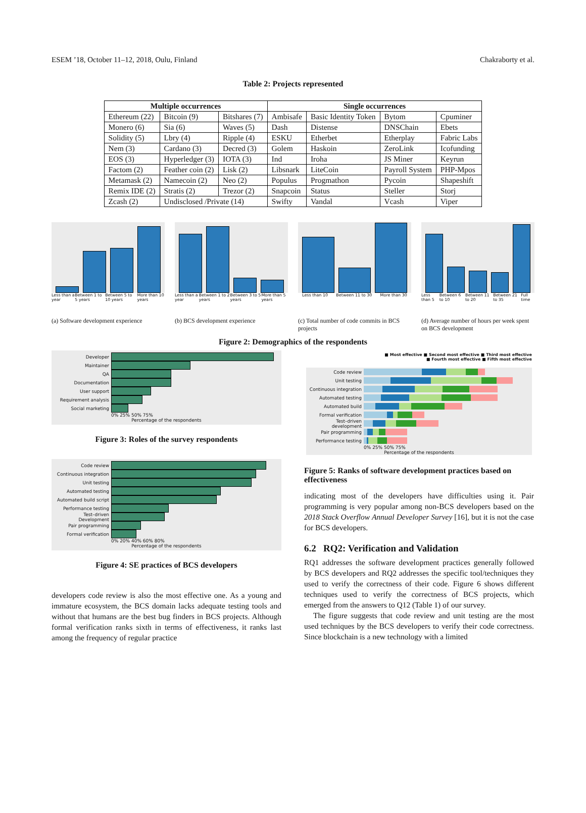ESEM ’18, October 11–12, 2018, Oulu, Finland Chakraborty et al.
Table 2: Projects represented
| Multiple occurrences | | | Single occurrences | | | |
| --- | --- | --- | --- | --- | --- | --- |
| Ethereum (22) | Bitcoin (9) | Bitshares (7) | Ambisafe | Basic Identity Token | Bytom | Cpuminer |
| Monero (6) | Sia (6) | Waves (5) | Dash | Distense | DNSChain | Ebets |
| Solidity (5) | Lbry (4) | Ripple (4) | ESKU | Etherbet | Etherplay | Fabric Labs |
| Nem (3) | Cardano (3) | Decred (3) | Golem | Haskoin | ZeroLink | Icofunding |
| EOS (3) | Hyperledger (3) | IOTA (3) | Ind | Iroha | JS Miner | Keyrun |
| Factom (2) | Feather coin (2) | Lisk (2) | Libsnark | LiteCoin | Payroll System | PHP-Mpos |
| Metamask (2) | Namecoin (2) | Neo (2) | Populus | Progmathon | Pycoin | Shapeshift |
| Remix IDE (2) | Stratis (2) | Trezor (2) | Snapcoin | Status | Steller | Storj |
| Zcash (2) | Undisclosed /Private (14) | | Swifty | Vandal | Vcash | Viper |
Less than a year Between 1 to 5 years Between 5 to 10 years More than 10 years
(a) Software development experience
Less than a year Between 1 to 2 years Between 3 to 5 years More than 5 years
(b) BCS development experience
Less than 10 Between 11 to 30 More than 30
(c) Total number of code commits in BCS projects
Less than 5 Between 6 to 10 Between 11 to 20 Between 21 to 35 Full time
(d) Average number of hours per week spent on BCS development
Figure 2: Demographics of the respondents
Developer
Maintainer
QA
Documentation
User support
Requirement analysis
Social marketing
0% 25% 50% 75%
Percentage of the respondents
Figure 3: Roles of the survey respondents
Code review
Continuous integration
Unit testing
Automated testing
Automated build script
Performance testing
Test–driven Development
Pair programming
Formal verification
0% 20% 40% 60% 80%
Percentage of the respondents
Figure 4: SE practices of BCS developers
developers code review is also the most effective one. As a young and immature ecosystem, the BCS domain lacks adequate testing tools and without that humans are the best bug finders in BCS projects. Although formal verification ranks sixth in terms of effectiveness, it ranks last among the frequency of regular practice
■ Most effective ■ Second most effective ■ Third most effective
■ Fourth most effective ■ Fifth most effective
Code review
Unit testing
Continuous integration
Automated testing
Automated build
Formal verification
Test–driven development
Pair programming
Performance testing
0% 25% 50% 75%
Percentage of the respondents
Figure 5: Ranks of software development practices based on effectiveness
indicating most of the developers have difficulties using it. Pair programming is very popular among non-BCS developers based on the 2018 Stack Overflow Annual Developer Survey [16], but it is not the case for BCS developers.
6.2 RQ2: Verification and Validation
RQ1 addresses the software development practices generally followed by BCS developers and RQ2 addresses the specific tool/techniques they used to verify the correctness of their code. Figure 6 shows different techniques used to verify the correctness of BCS projects, which emerged from the answers to Q12 (Table 1) of our survey.
The figure suggests that code review and unit testing are the most used techniques by the BCS developers to verify their code correctness. Since blockchain is a new technology with a limited